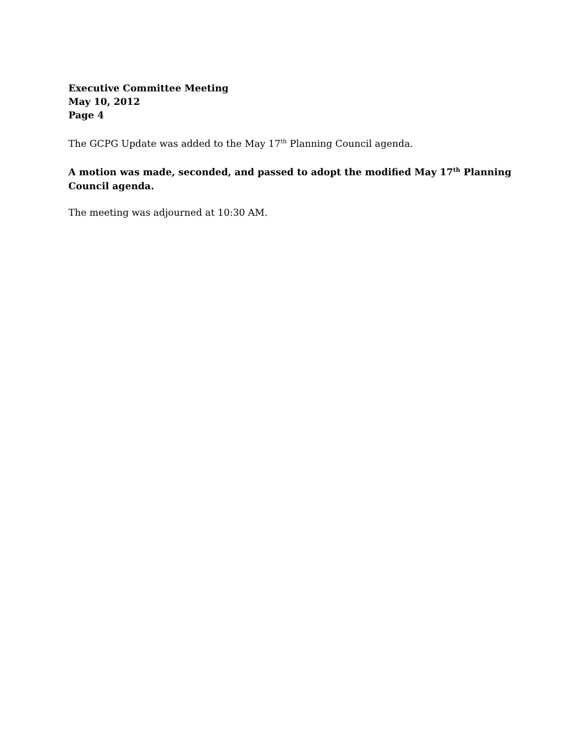Executive Committee Meeting
May 10, 2012
Page 4
The GCPG Update was added to the May 17<sup>th</sup> Planning Council agenda.
A motion was made, seconded, and passed to adopt the modified May 17<sup>th</sup> Planning Council agenda.
The meeting was adjourned at 10:30 AM.